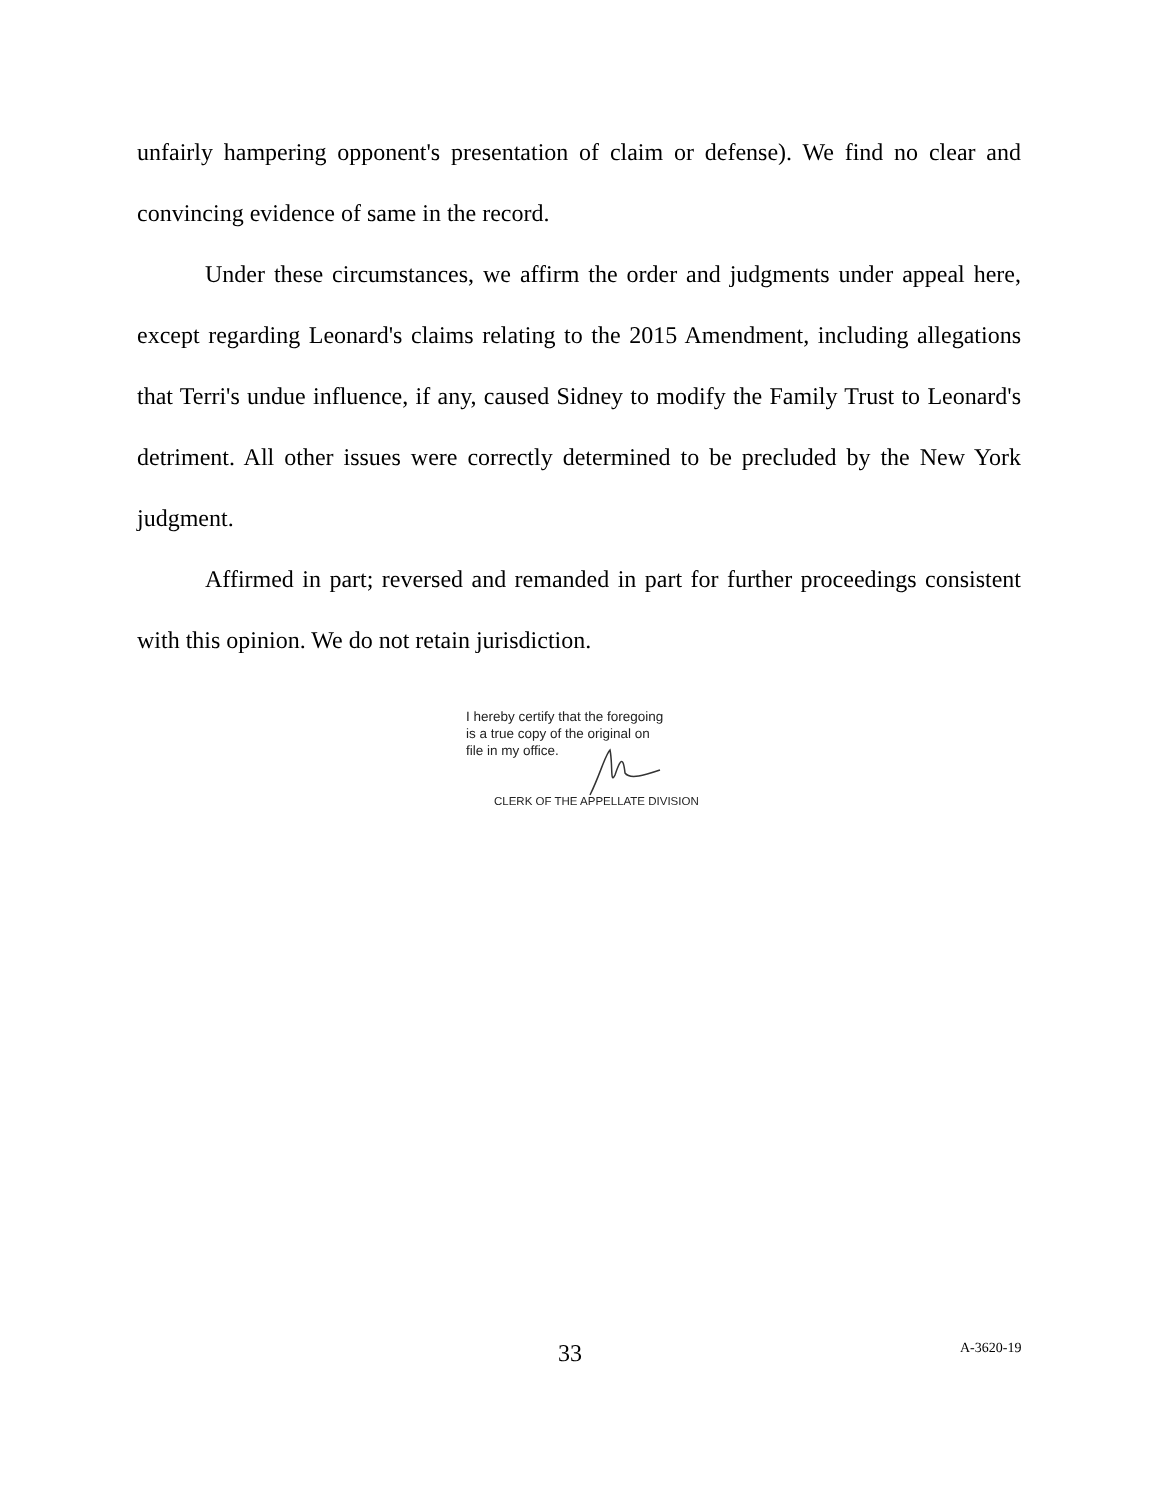unfairly hampering opponent's presentation of claim or defense). We find no clear and convincing evidence of same in the record.
Under these circumstances, we affirm the order and judgments under appeal here, except regarding Leonard's claims relating to the 2015 Amendment, including allegations that Terri's undue influence, if any, caused Sidney to modify the Family Trust to Leonard's detriment. All other issues were correctly determined to be precluded by the New York judgment.
Affirmed in part; reversed and remanded in part for further proceedings consistent with this opinion. We do not retain jurisdiction.
I hereby certify that the foregoing
is a true copy of the original on
file in my office.
CLERK OF THE APPELLATE DIVISION
33 A-3620-19